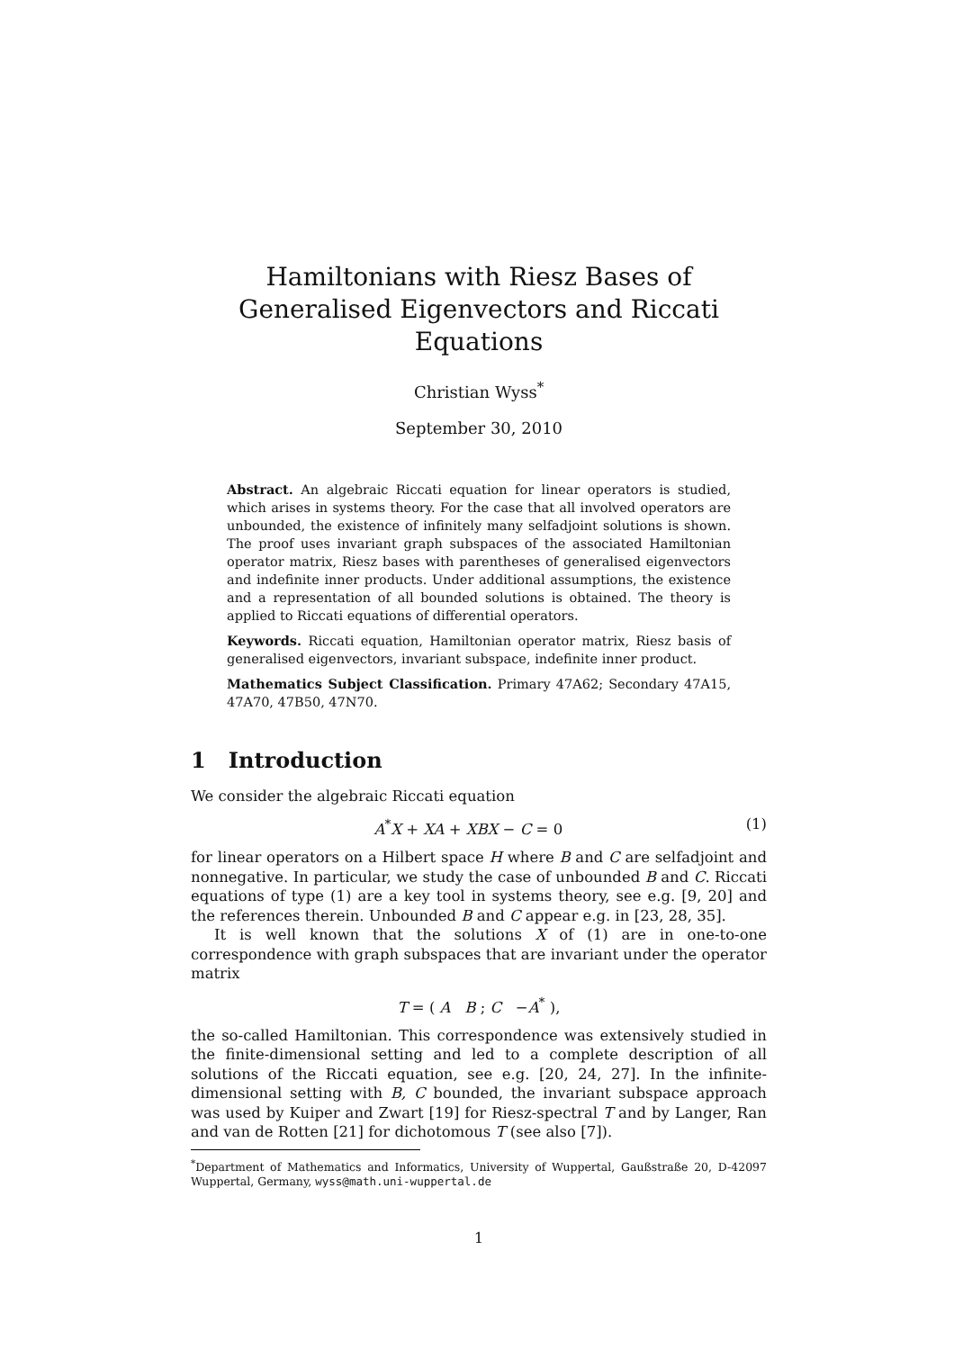Hamiltonians with Riesz Bases of Generalised Eigenvectors and Riccati Equations
Christian Wyss<sup>*</sup>
September 30, 2010
Abstract. An algebraic Riccati equation for linear operators is studied, which arises in systems theory. For the case that all involved operators are unbounded, the existence of infinitely many selfadjoint solutions is shown. The proof uses invariant graph subspaces of the associated Hamiltonian operator matrix, Riesz bases with parentheses of generalised eigenvectors and indefinite inner products. Under additional assumptions, the existence and a representation of all bounded solutions is obtained. The theory is applied to Riccati equations of differential operators.
Keywords. Riccati equation, Hamiltonian operator matrix, Riesz basis of generalised eigenvectors, invariant subspace, indefinite inner product.
Mathematics Subject Classification. Primary 47A62; Secondary 47A15, 47A70, 47B50, 47N70.
1 Introduction
We consider the algebraic Riccati equation
A<sup>*</sup>X + XA + XBX − C = 0 (1)
for linear operators on a Hilbert space H where B and C are selfadjoint and nonnegative. In particular, we study the case of unbounded B and C. Riccati equations of type (1) are a key tool in systems theory, see e.g. [9, 20] and the references therein. Unbounded B and C appear e.g. in [23, 28, 35].
It is well known that the solutions X of (1) are in one-to-one correspondence with graph subspaces that are invariant under the operator matrix
T = ( A B ; C −A<sup>*</sup> ),
the so-called Hamiltonian. This correspondence was extensively studied in the finite-dimensional setting and led to a complete description of all solutions of the Riccati equation, see e.g. [20, 24, 27]. In the infinite-dimensional setting with B, C bounded, the invariant subspace approach was used by Kuiper and Zwart [19] for Riesz-spectral T and by Langer, Ran and van de Rotten [21] for dichotomous T (see also [7]).
<sup>*</sup> Department of Mathematics and Informatics, University of Wuppertal, Gaußstraße 20, D-42097 Wuppertal, Germany, wyss@math.uni-wuppertal.de
1